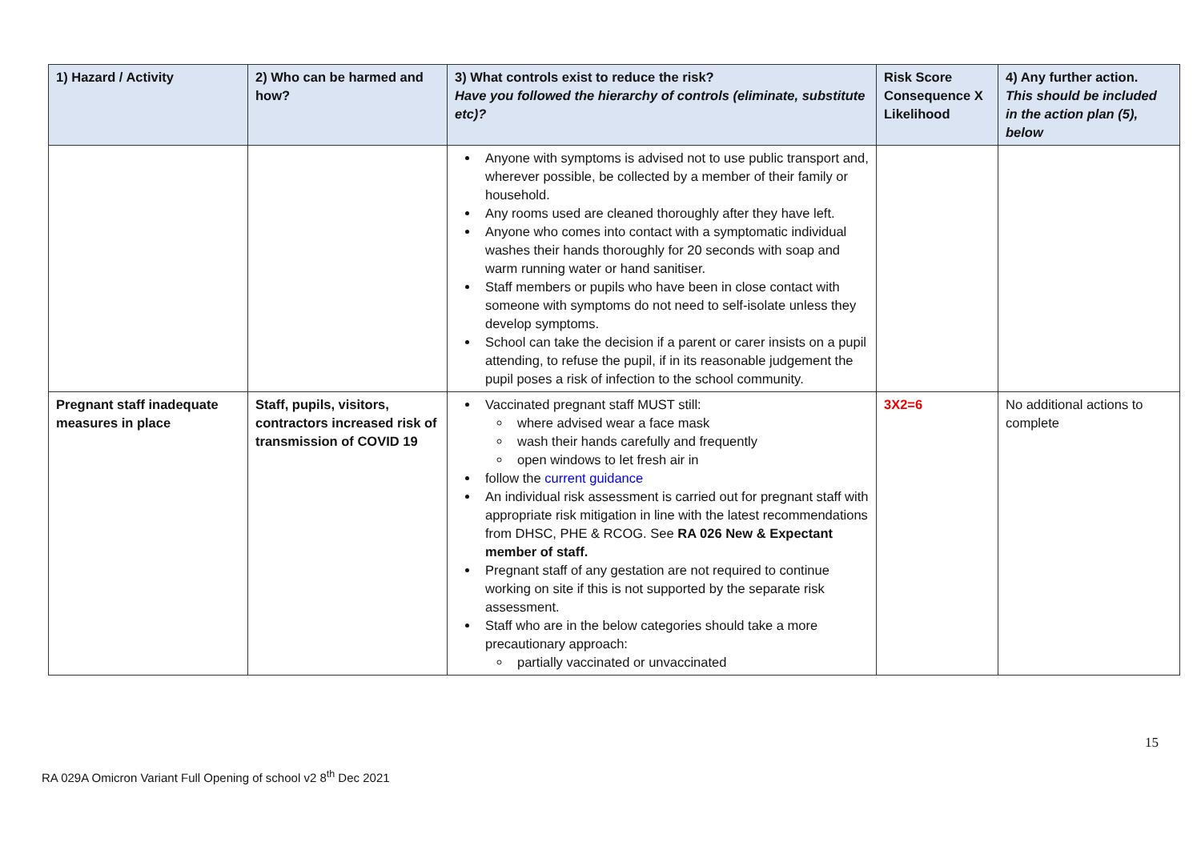| 1) Hazard / Activity | 2) Who can be harmed and how? | 3) What controls exist to reduce the risk? Have you followed the hierarchy of controls (eliminate, substitute etc)? | Risk Score Consequence X Likelihood | 4) Any further action. This should be included in the action plan (5), below |
| --- | --- | --- | --- | --- |
| | | Anyone with symptoms is advised not to use public transport and, wherever possible, be collected by a member of their family or household. Any rooms used are cleaned thoroughly after they have left. Anyone who comes into contact with a symptomatic individual washes their hands thoroughly for 20 seconds with soap and warm running water or hand sanitiser. Staff members or pupils who have been in close contact with someone with symptoms do not need to self-isolate unless they develop symptoms. School can take the decision if a parent or carer insists on a pupil attending, to refuse the pupil, if in its reasonable judgement the pupil poses a risk of infection to the school community. | | |
| Pregnant staff inadequate measures in place | Staff, pupils, visitors, contractors increased risk of transmission of COVID 19 | Vaccinated pregnant staff MUST still: where advised wear a face mask wash their hands carefully and frequently open windows to let fresh air in follow the current guidance An individual risk assessment is carried out for pregnant staff with appropriate risk mitigation in line with the latest recommendations from DHSC, PHE & RCOG. See RA 026 New & Expectant member of staff. Pregnant staff of any gestation are not required to continue working on site if this is not supported by the separate risk assessment. Staff who are in the below categories should take a more precautionary approach: partially vaccinated or unvaccinated | 3X2=6 | No additional actions to complete |
15
RA 029A Omicron Variant Full Opening of school v2 8<sup>th</sup> Dec 2021